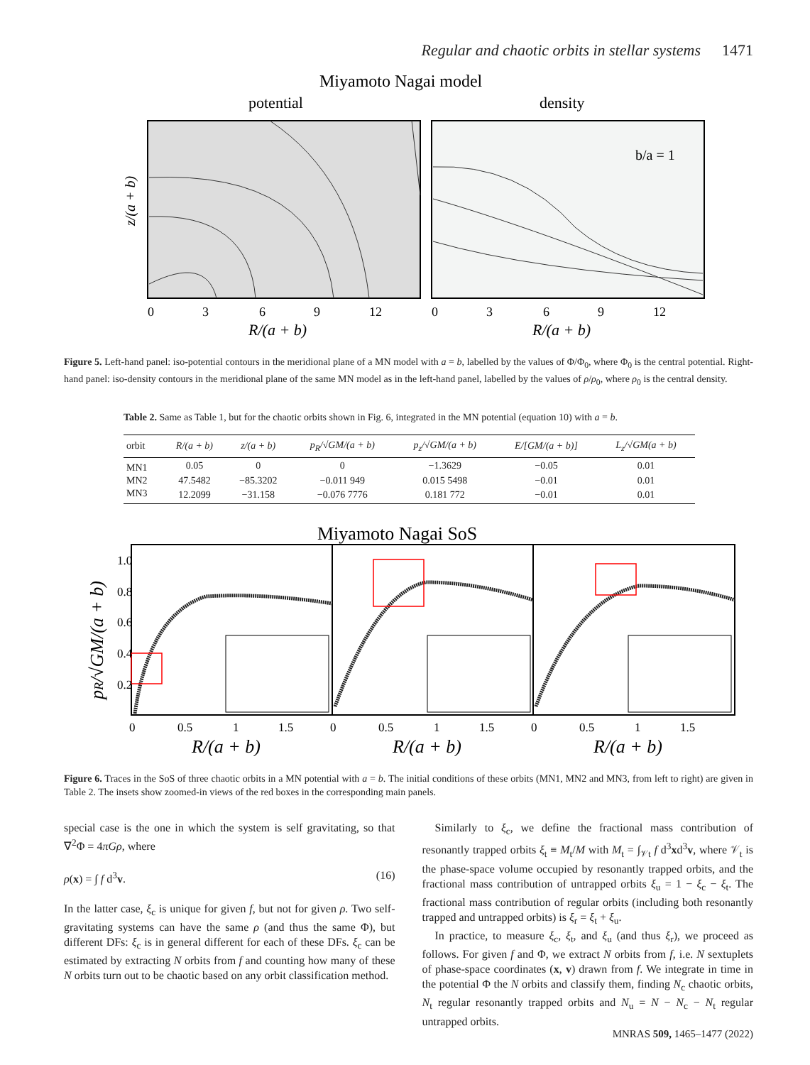Regular and chaotic orbits in stellar systems 1471
Miyamoto Nagai model
potential
density
0
3
6
9
12
0
3
6
9
12
R/(a + b)
R/(a + b)
b/a = 1
z/(a + b)
Figure 5. Left-hand panel: iso-potential contours in the meridional plane of a MN model with a = b, labelled by the values of Φ/Φ<sub>0</sub>, where Φ<sub>0</sub> is the central potential. Right-hand panel: iso-density contours in the meridional plane of the same MN model as in the left-hand panel, labelled by the values of ρ/ρ<sub>0</sub>, where ρ<sub>0</sub> is the central density.
Table 2. Same as Table 1, but for the chaotic orbits shown in Fig. 6, integrated in the MN potential (equation 10) with a = b.
| orbit | R/(a + b) | z/(a + b) | p<sub>R</sub>/√GM/(a + b) | p<sub>z</sub>/√GM/(a + b) | E/[GM/(a + b)] | L<sub>z</sub>/√GM(a + b) |
| --- | --- | --- | --- | --- | --- | --- |
| MN1 | 0.05 | 0 | 0 | −1.3629 | −0.05 | 0.01 |
| MN2 | 47.5482 | −85.3202 | −0.011 949 | 0.015 5498 | −0.01 | 0.01 |
| MN3 | 12.2099 | −31.158 | −0.076 7776 | 0.181 772 | −0.01 | 0.01 |
Miyamoto Nagai SoS
1.0
0.8
0.6
0.4
0.2
0
0.5
1
1.5
0
0.5
1
1.5
0
0.5
1
1.5
R/(a + b)
R/(a + b)
R/(a + b)
pR/√GM/(a + b)
Figure 6. Traces in the SoS of three chaotic orbits in a MN potential with a = b. The initial conditions of these orbits (MN1, MN2 and MN3, from left to right) are given in Table 2. The insets show zoomed-in views of the red boxes in the corresponding main panels.
special case is the one in which the system is self gravitating, so that ∇<sup>2</sup>Φ = 4πGρ, where
ρ(x) = ∫ f d<sup>3</sup>v. (16)
In the latter case, ξ<sub>c</sub> is unique for given f, but not for given ρ. Two self-gravitating systems can have the same ρ (and thus the same Φ), but different DFs: ξ<sub>c</sub> is in general different for each of these DFs. ξ<sub>c</sub> can be estimated by extracting N orbits from f and counting how many of these N orbits turn out to be chaotic based on any orbit classification method.
Similarly to ξ<sub>c</sub>, we define the fractional mass contribution of resonantly trapped orbits ξ<sub>t</sub> ≡ M<sub>t</sub>/M with M<sub>t</sub> = ∫<sub>𝒱t</sub> f d<sup>3</sup>xd<sup>3</sup>v, where 𝒱<sub>t</sub> is the phase-space volume occupied by resonantly trapped orbits, and the fractional mass contribution of untrapped orbits ξ<sub>u</sub> = 1 − ξ<sub>c</sub> − ξ<sub>t</sub>. The fractional mass contribution of regular orbits (including both resonantly trapped and untrapped orbits) is ξ<sub>r</sub> = ξ<sub>t</sub> + ξ<sub>u</sub>.
In practice, to measure ξ<sub>c</sub>, ξ<sub>t</sub>, and ξ<sub>u</sub> (and thus ξ<sub>r</sub>), we proceed as follows. For given f and Φ, we extract N orbits from f, i.e. N sextuplets of phase-space coordinates (x, v) drawn from f. We integrate in time in the potential Φ the N orbits and classify them, finding N<sub>c</sub> chaotic orbits, N<sub>t</sub> regular resonantly trapped orbits and N<sub>u</sub> = N − N<sub>c</sub> − N<sub>t</sub> regular untrapped orbits.
MNRAS 509, 1465–1477 (2022)